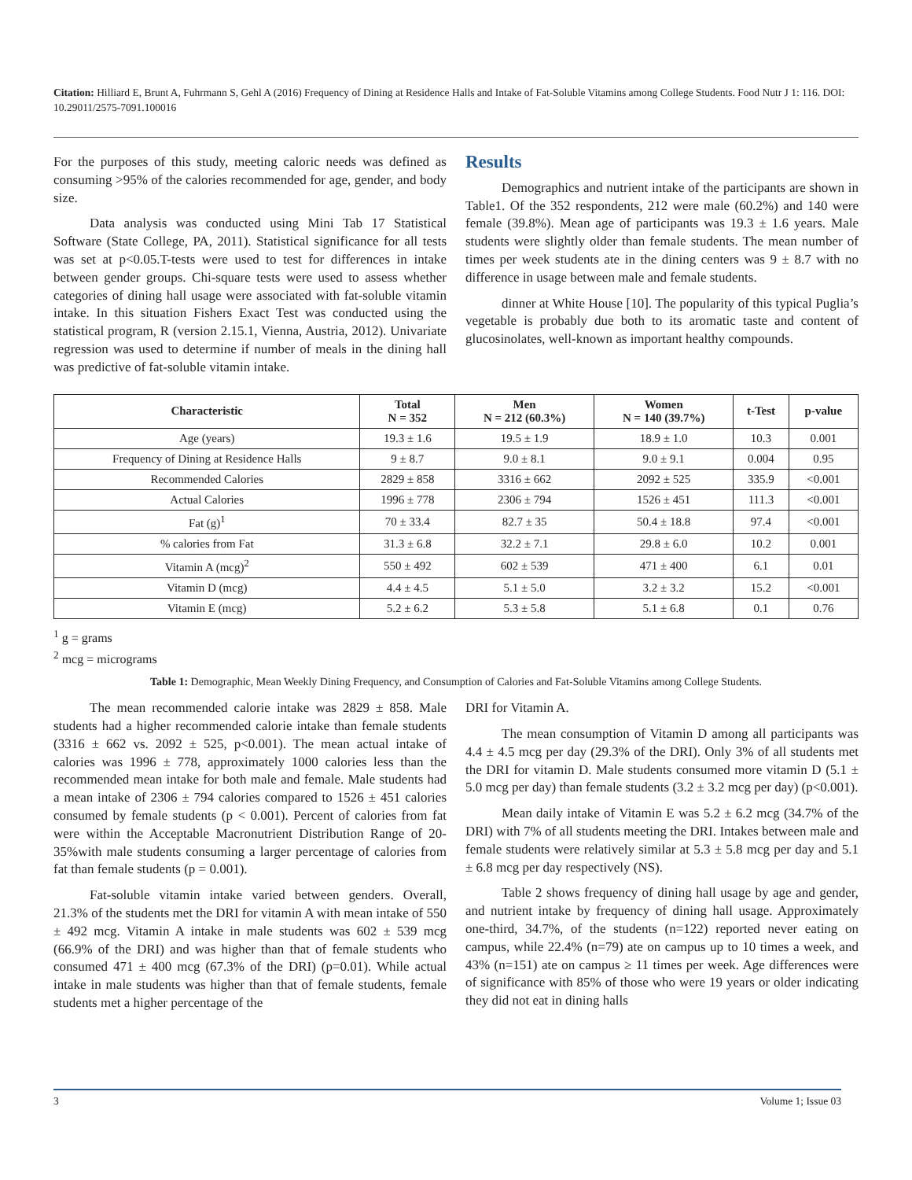Citation: Hilliard E, Brunt A, Fuhrmann S, Gehl A (2016) Frequency of Dining at Residence Halls and Intake of Fat-Soluble Vitamins among College Students. Food Nutr J 1: 116. DOI: 10.29011/2575-7091.100016
For the purposes of this study, meeting caloric needs was defined as consuming >95% of the calories recommended for age, gender, and body size.
Data analysis was conducted using Mini Tab 17 Statistical Software (State College, PA, 2011). Statistical significance for all tests was set at p<0.05.T-tests were used to test for differences in intake between gender groups. Chi-square tests were used to assess whether categories of dining hall usage were associated with fat-soluble vitamin intake. In this situation Fishers Exact Test was conducted using the statistical program, R (version 2.15.1, Vienna, Austria, 2012). Univariate regression was used to determine if number of meals in the dining hall was predictive of fat-soluble vitamin intake.
Results
Demographics and nutrient intake of the participants are shown in Table1. Of the 352 respondents, 212 were male (60.2%) and 140 were female (39.8%). Mean age of participants was 19.3 ± 1.6 years. Male students were slightly older than female students. The mean number of times per week students ate in the dining centers was 9 ± 8.7 with no difference in usage between male and female students.
dinner at White House [10]. The popularity of this typical Puglia’s vegetable is probably due both to its aromatic taste and content of glucosinolates, well-known as important healthy compounds.
| Characteristic | Total N = 352 | Men N = 212 (60.3%) | Women N = 140 (39.7%) | t-Test | p-value |
| --- | --- | --- | --- | --- | --- |
| Age (years) | 19.3 ± 1.6 | 19.5 ± 1.9 | 18.9 ± 1.0 | 10.3 | 0.001 |
| Frequency of Dining at Residence Halls | 9 ± 8.7 | 9.0 ± 8.1 | 9.0 ± 9.1 | 0.004 | 0.95 |
| Recommended Calories | 2829 ± 858 | 3316 ± 662 | 2092 ± 525 | 335.9 | <0.001 |
| Actual Calories | 1996 ± 778 | 2306 ± 794 | 1526 ± 451 | 111.3 | <0.001 |
| Fat (g)<sup>1</sup> | 70 ± 33.4 | 82.7 ± 35 | 50.4 ± 18.8 | 97.4 | <0.001 |
| % calories from Fat | 31.3 ± 6.8 | 32.2 ± 7.1 | 29.8 ± 6.0 | 10.2 | 0.001 |
| Vitamin A (mcg)<sup>2</sup> | 550 ± 492 | 602 ± 539 | 471 ± 400 | 6.1 | 0.01 |
| Vitamin D (mcg) | 4.4 ± 4.5 | 5.1 ± 5.0 | 3.2 ± 3.2 | 15.2 | <0.001 |
| Vitamin E (mcg) | 5.2 ± 6.2 | 5.3 ± 5.8 | 5.1 ± 6.8 | 0.1 | 0.76 |
<sup>1</sup> g = grams
<sup>2</sup> mcg = micrograms
Table 1: Demographic, Mean Weekly Dining Frequency, and Consumption of Calories and Fat-Soluble Vitamins among College Students.
The mean recommended calorie intake was 2829 ± 858. Male students had a higher recommended calorie intake than female students (3316 ± 662 vs. 2092 ± 525, p<0.001). The mean actual intake of calories was 1996 ± 778, approximately 1000 calories less than the recommended mean intake for both male and female. Male students had a mean intake of 2306 ± 794 calories compared to 1526 ± 451 calories consumed by female students (p < 0.001). Percent of calories from fat were within the Acceptable Macronutrient Distribution Range of 20-35%with male students consuming a larger percentage of calories from fat than female students (p = 0.001).
Fat-soluble vitamin intake varied between genders. Overall, 21.3% of the students met the DRI for vitamin A with mean intake of 550 ± 492 mcg. Vitamin A intake in male students was 602 ± 539 mcg (66.9% of the DRI) and was higher than that of female students who consumed 471 ± 400 mcg (67.3% of the DRI) (p=0.01). While actual intake in male students was higher than that of female students, female students met a higher percentage of the
DRI for Vitamin A.
The mean consumption of Vitamin D among all participants was 4.4 ± 4.5 mcg per day (29.3% of the DRI). Only 3% of all students met the DRI for vitamin D. Male students consumed more vitamin D (5.1 ± 5.0 mcg per day) than female students (3.2 ± 3.2 mcg per day) (p<0.001).
Mean daily intake of Vitamin E was 5.2 ± 6.2 mcg (34.7% of the DRI) with 7% of all students meeting the DRI. Intakes between male and female students were relatively similar at 5.3 ± 5.8 mcg per day and 5.1 ± 6.8 mcg per day respectively (NS).
Table 2 shows frequency of dining hall usage by age and gender, and nutrient intake by frequency of dining hall usage. Approximately one-third, 34.7%, of the students (n=122) reported never eating on campus, while 22.4% (n=79) ate on campus up to 10 times a week, and 43% (n=151) ate on campus ≥ 11 times per week. Age differences were of significance with 85% of those who were 19 years or older indicating they did not eat in dining halls
3 Volume 1; Issue 03